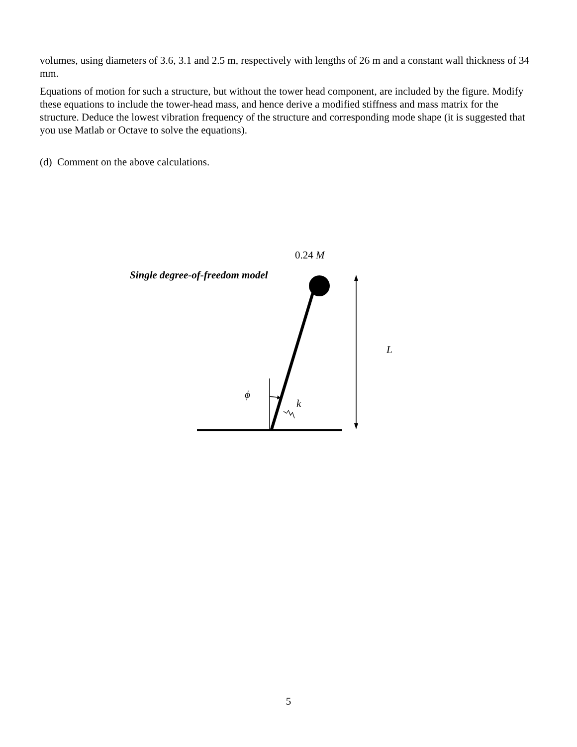volumes, using diameters of 3.6, 3.1 and 2.5 m, respectively with lengths of 26 m and a constant wall thickness of 34 mm.
Equations of motion for such a structure, but without the tower head component, are included by the figure. Modify these equations to include the tower-head mass, and hence derive a modified stiffness and mass matrix for the structure. Deduce the lowest vibration frequency of the structure and corresponding mode shape (it is suggested that you use Matlab or Octave to solve the equations).
(d) Comment on the above calculations.
0.24 M
Single degree-of-freedom model
L
ϕ
k
5